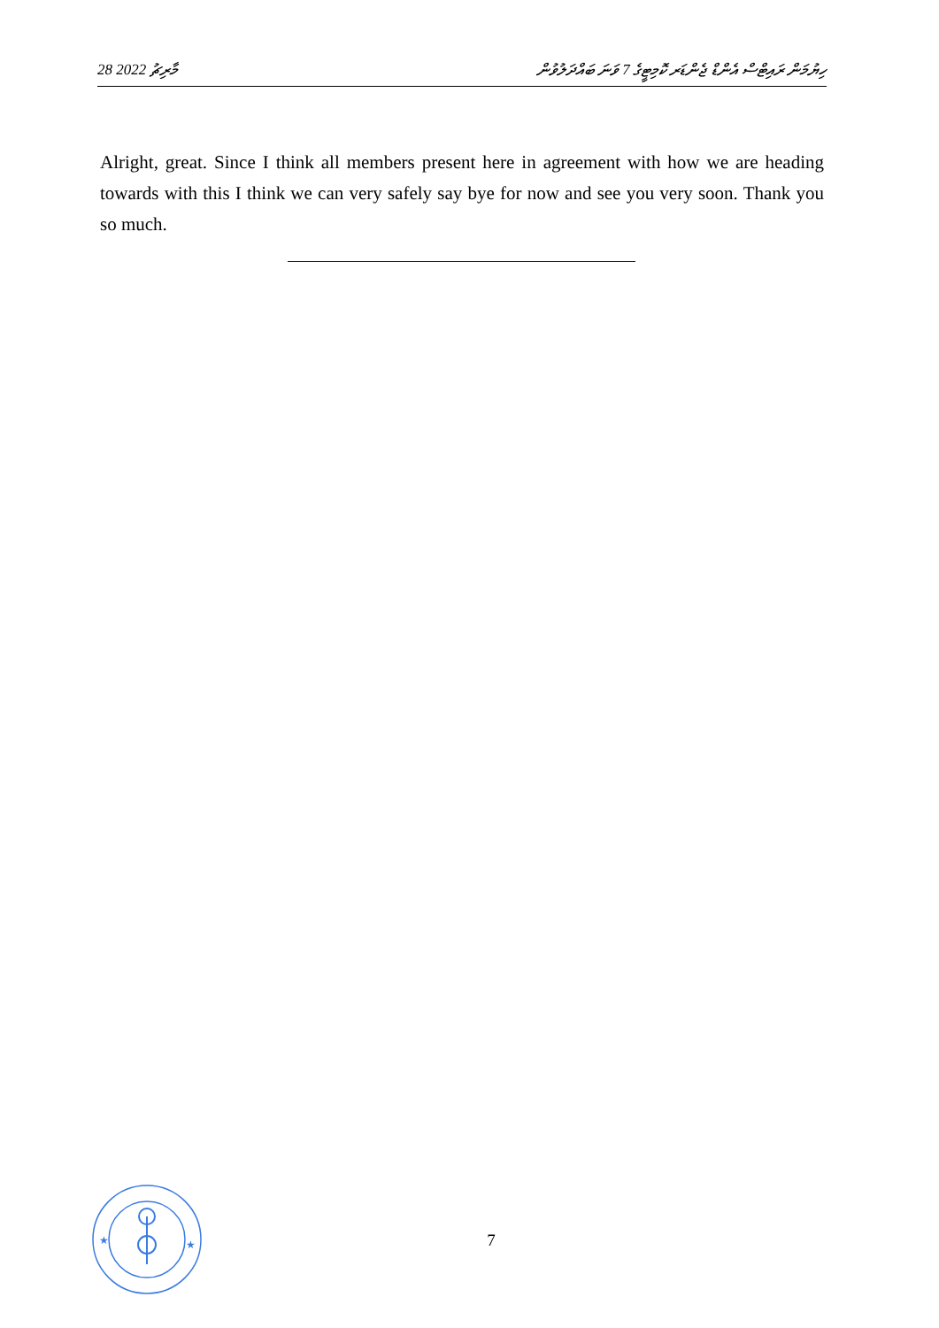28 މާރިޗު 2022 ހިޔުމަން ރައިޓްސް އެންޑް ޖެންޑަރ ކޮމިޓީގެ 7 ވަނަ ބައްދަލުވުން
Alright, great. Since I think all members present here in agreement with how we are heading towards with this I think we can very safely say bye for now and see you very soon. Thank you so much.
★
★
7